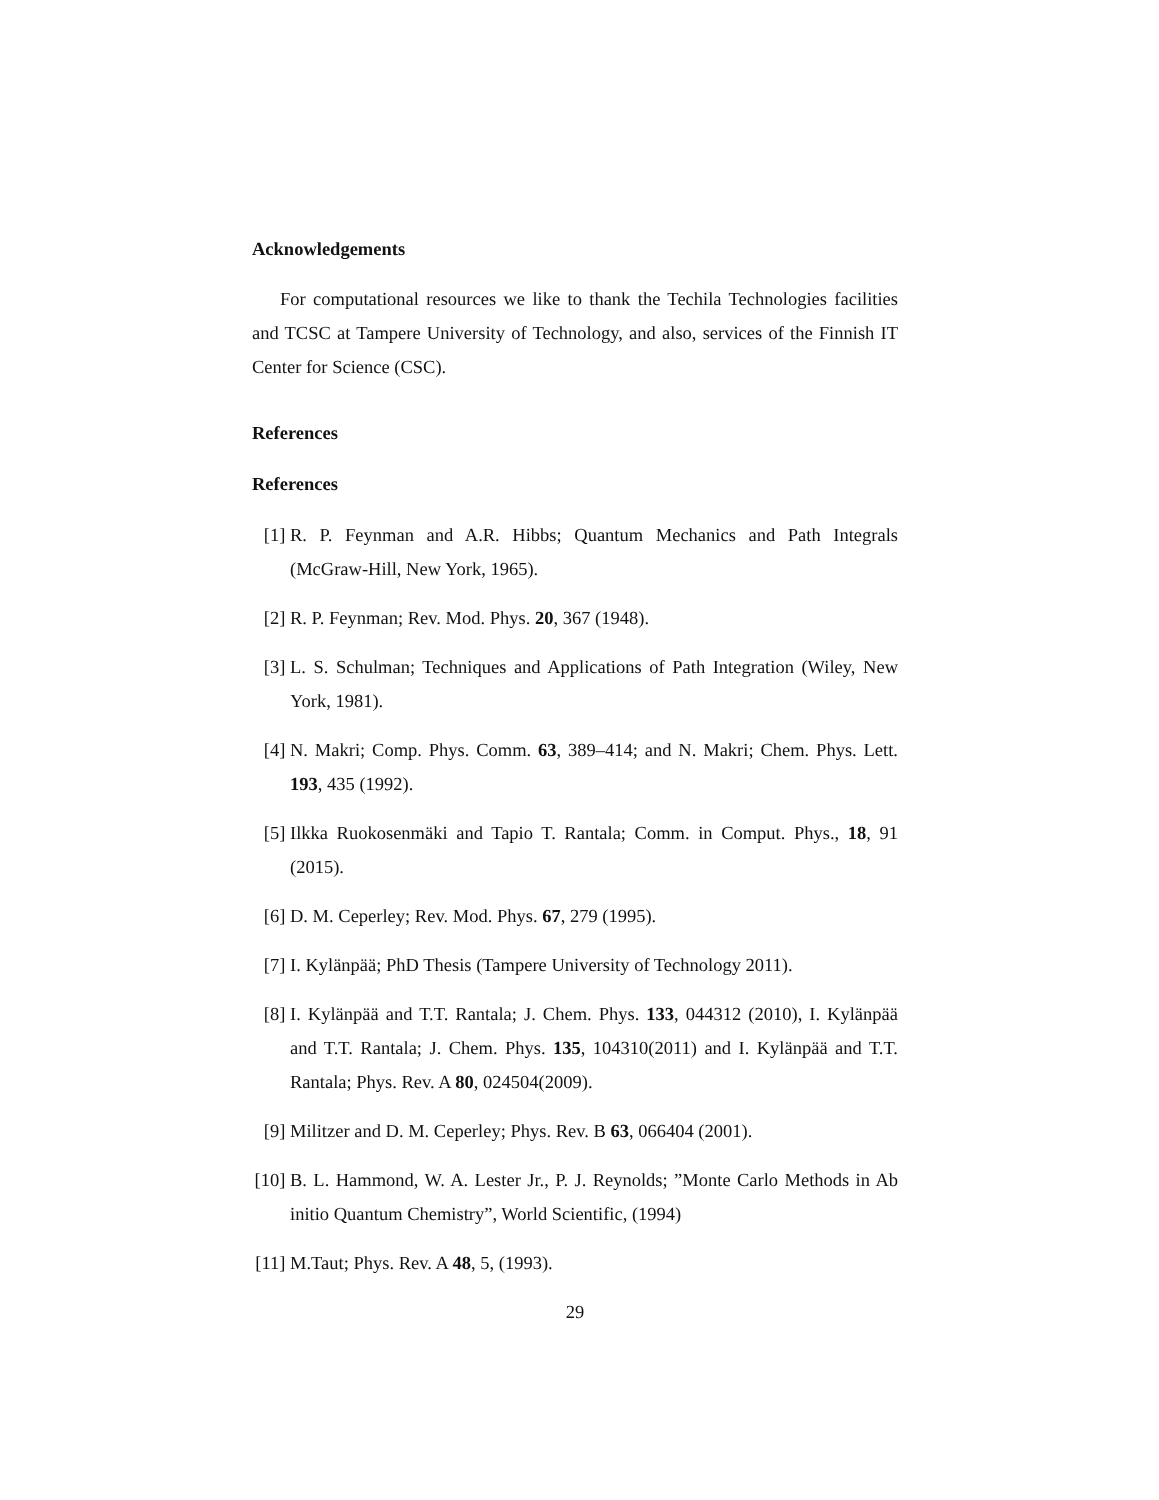Acknowledgements
For computational resources we like to thank the Techila Technologies facilities and TCSC at Tampere University of Technology, and also, services of the Finnish IT Center for Science (CSC).
References
References
[1] R. P. Feynman and A.R. Hibbs; Quantum Mechanics and Path Integrals (McGraw-Hill, New York, 1965).
[2] R. P. Feynman; Rev. Mod. Phys. 20, 367 (1948).
[3] L. S. Schulman; Techniques and Applications of Path Integration (Wiley, New York, 1981).
[4] N. Makri; Comp. Phys. Comm. 63, 389–414; and N. Makri; Chem. Phys. Lett. 193, 435 (1992).
[5] Ilkka Ruokosenmäki and Tapio T. Rantala; Comm. in Comput. Phys., 18, 91 (2015).
[6] D. M. Ceperley; Rev. Mod. Phys. 67, 279 (1995).
[7] I. Kylänpää; PhD Thesis (Tampere University of Technology 2011).
[8] I. Kylänpää and T.T. Rantala; J. Chem. Phys. 133, 044312 (2010), I. Kylänpää and T.T. Rantala; J. Chem. Phys. 135, 104310(2011) and I. Kylänpää and T.T. Rantala; Phys. Rev. A 80, 024504(2009).
[9] Militzer and D. M. Ceperley; Phys. Rev. B 63, 066404 (2001).
[10] B. L. Hammond, W. A. Lester Jr., P. J. Reynolds; ”Monte Carlo Methods in Ab initio Quantum Chemistry”, World Scientific, (1994)
[11] M.Taut; Phys. Rev. A 48, 5, (1993).
29